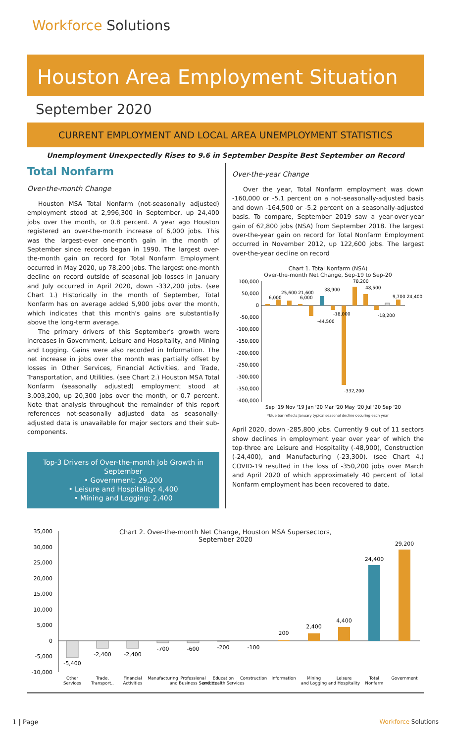Workforce Solutions
Houston Area Employment Situation
September 2020
CURRENT EMPLOYMENT AND LOCAL AREA UNEMPLOYMENT STATISTICS
Unemployment Unexpectedly Rises to 9.6 in September Despite Best September on Record
Total Nonfarm
Over-the-month Change
Houston MSA Total Nonfarm (not-seasonally adjusted) employment stood at 2,996,300 in September, up 24,400 jobs over the month, or 0.8 percent. A year ago Houston registered an over-the-month increase of 6,000 jobs. This was the largest-ever one-month gain in the month of September since records began in 1990. The largest over-the-month gain on record for Total Nonfarm Employment occurred in May 2020, up 78,200 jobs. The largest one-month decline on record outside of seasonal job losses in January and July occurred in April 2020, down -332,200 jobs. (see Chart 1.) Historically in the month of September, Total Nonfarm has on average added 5,900 jobs over the month, which indicates that this month's gains are substantially above the long-term average.
The primary drivers of this September's growth were increases in Government, Leisure and Hospitality, and Mining and Logging. Gains were also recorded in Information. The net increase in jobs over the month was partially offset by losses in Other Services, Financial Activities, and Trade, Transportation, and Utilities. (see Chart 2.) Houston MSA Total Nonfarm (seasonally adjusted) employment stood at 3,003,200, up 20,300 jobs over the month, or 0.7 percent. Note that analysis throughout the remainder of this report references not-seasonally adjusted data as seasonally-adjusted data is unavailable for major sectors and their sub-components.
Top-3 Drivers of Over-the-month Job Growth in September
• Government: 29,200
• Leisure and Hospitality: 4,400
• Mining and Logging: 2,400
Over-the-year Change
Over the year, Total Nonfarm employment was down -160,000 or -5.1 percent on a not-seasonally-adjusted basis and down -164,500 or -5.2 percent on a seasonally-adjusted basis. To compare, September 2019 saw a year-over-year gain of 62,800 jobs (NSA) from September 2018. The largest over-the-year gain on record for Total Nonfarm Employment occurred in November 2012, up 122,600 jobs. The largest over-the-year decline on record
Chart 1. Total Nonfarm (NSA)
Over-the-month Net Change, Sep-19 to Sep-20
100,000
50,000
0
-50,000
-100,000
-150,000
-200,000
-250,000
-300,000
-350,000
-400,000
6,000
25,600 21,600
6,000
-44,500
38,900
-18,000
-332,200
78,200
48,500
-18,200
9,700 24,400
Sep '19 Nov '19 Jan '20 Mar '20 May '20 Jul '20 Sep '20
*blue bar reflects January typical seasonal decline occuring each year
April 2020, down -285,800 jobs. Currently 9 out of 11 sectors show declines in employment year over year of which the top-three are Leisure and Hospitality (-48,900), Construction (-24,400), and Manufacturing (-23,300). (see Chart 4.) COVID-19 resulted in the loss of -350,200 jobs over March and April 2020 of which approximately 40 percent of Total Nonfarm employment has been recovered to date.
Chart 2. Over-the-month Net Change, Houston MSA Supersectors,
September 2020
35,000
30,000
25,000
20,000
15,000
10,000
5,000
0
-5,000
-10,000
-5,400
-2,400
-2,400
-700
-600
-200
-100
200
2,400
4,400
24,400
29,200
Other
Services
Trade,
Transport.,
Financial
Activities
Manufacturing
Professional
and Business Services
Education
and Health Services
Construction
Information
Mining
and Logging
Leisure
and Hospitality
Total
Nonfarm
Government
1 | Page Workforce Solutions